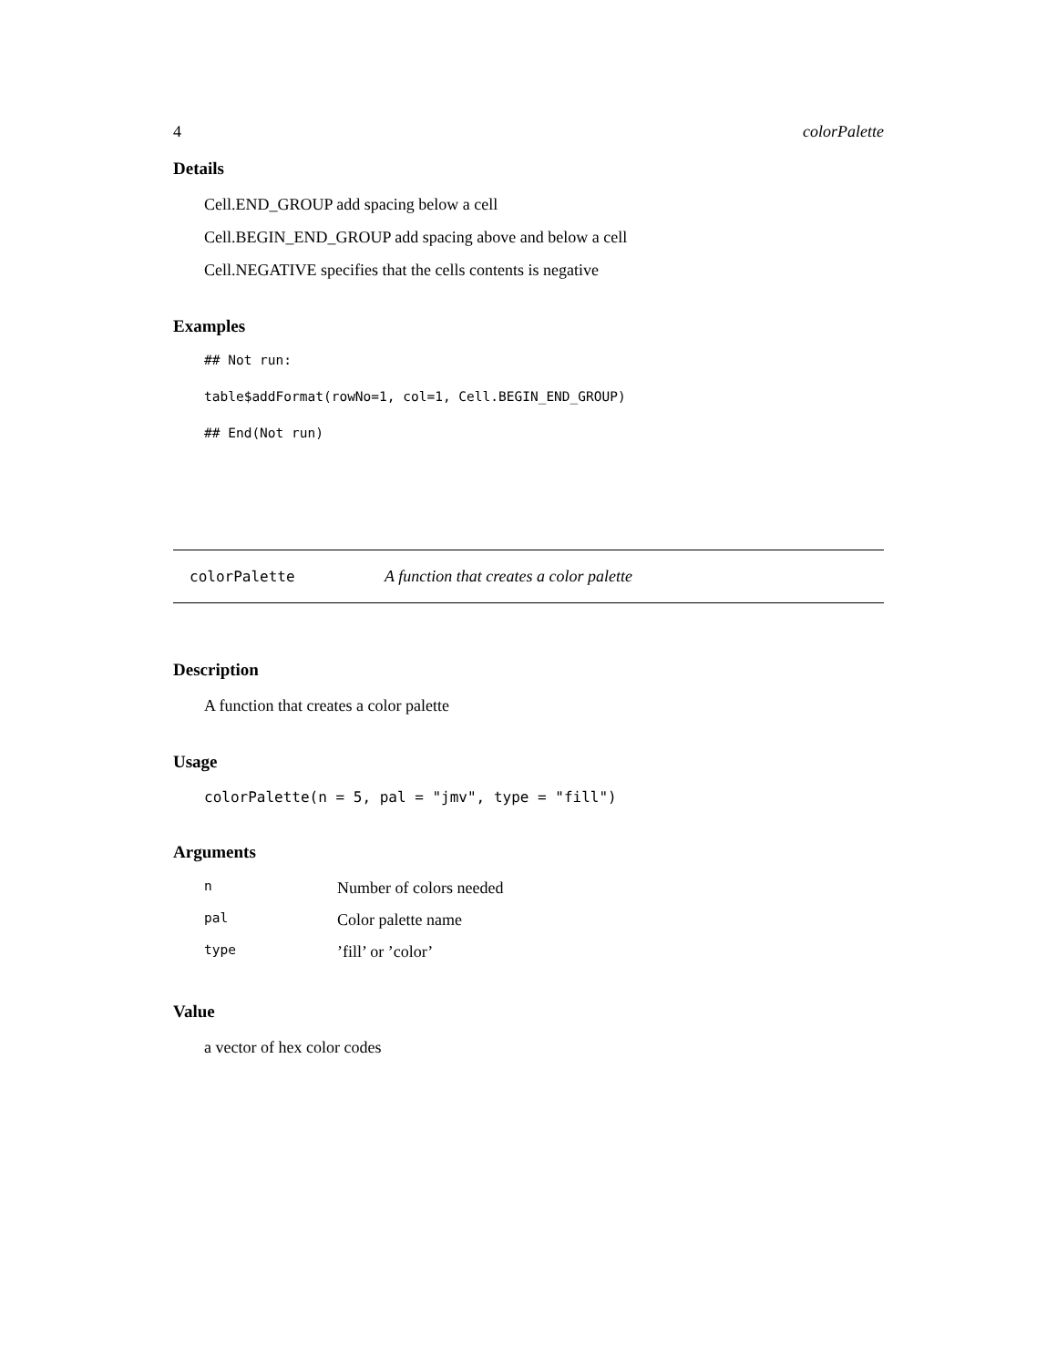4 colorPalette
Details
Cell.END_GROUP add spacing below a cell
Cell.BEGIN_END_GROUP add spacing above and below a cell
Cell.NEGATIVE specifies that the cells contents is negative
Examples
## Not run:
table$addFormat(rowNo=1, col=1, Cell.BEGIN_END_GROUP)
## End(Not run)
colorPalette A function that creates a color palette
Description
A function that creates a color palette
Usage
colorPalette(n = 5, pal = "jmv", type = "fill")
Arguments
| n | Number of colors needed |
| pal | Color palette name |
| type | ’fill’ or ’color’ |
Value
a vector of hex color codes